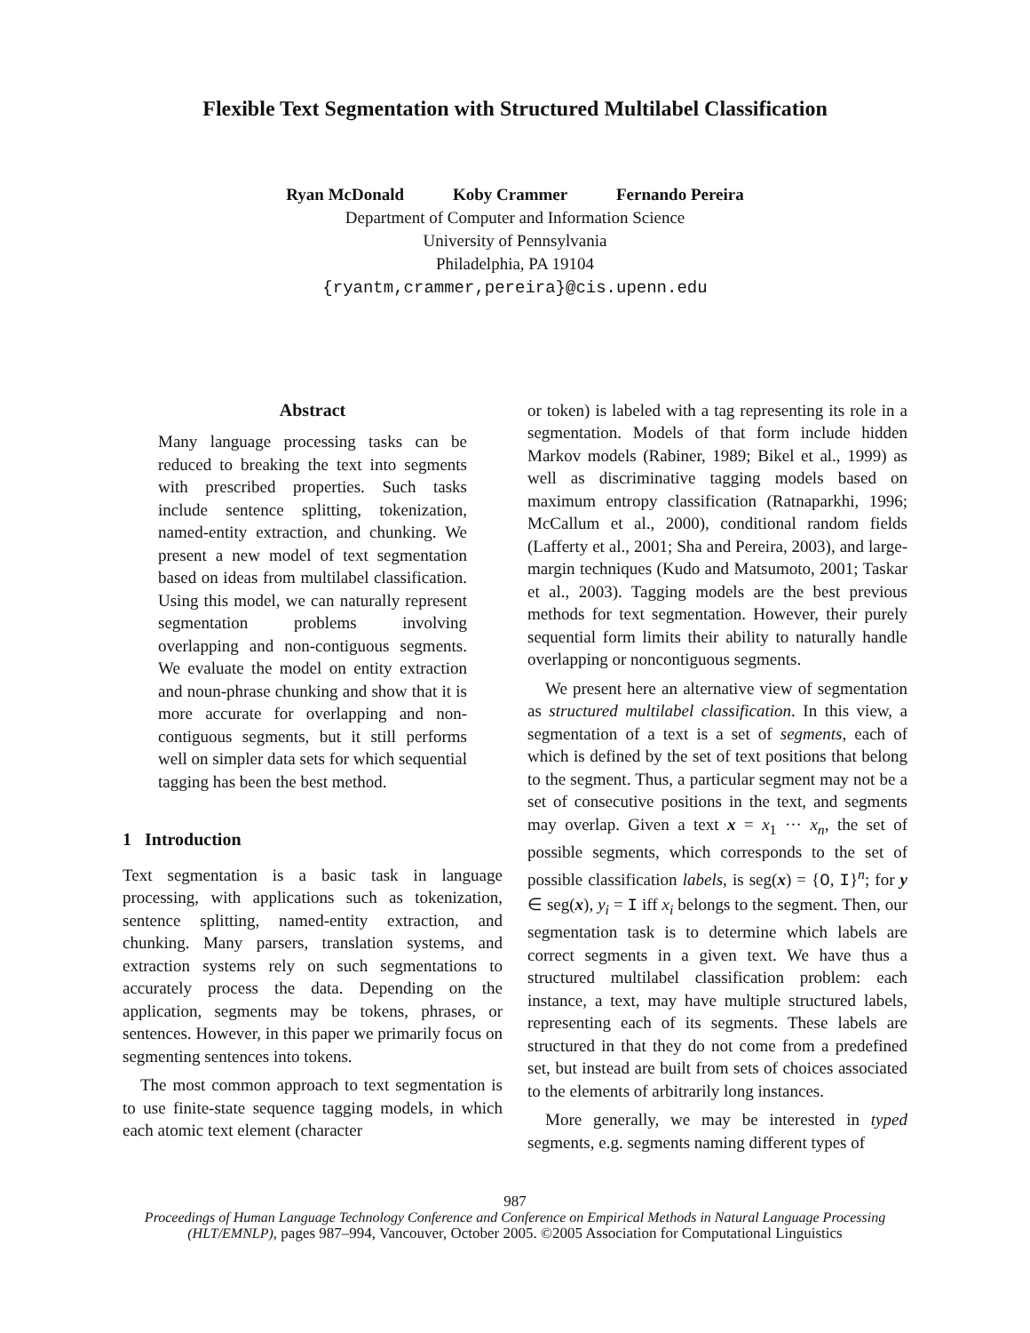Flexible Text Segmentation with Structured Multilabel Classification
Ryan McDonald Koby Crammer Fernando Pereira
Department of Computer and Information Science
University of Pennsylvania
Philadelphia, PA 19104
{ryantm,crammer,pereira}@cis.upenn.edu
Abstract
Many language processing tasks can be reduced to breaking the text into segments with prescribed properties. Such tasks include sentence splitting, tokenization, named-entity extraction, and chunking. We present a new model of text segmentation based on ideas from multilabel classification. Using this model, we can naturally represent segmentation problems involving overlapping and non-contiguous segments. We evaluate the model on entity extraction and noun-phrase chunking and show that it is more accurate for overlapping and non-contiguous segments, but it still performs well on simpler data sets for which sequential tagging has been the best method.
1 Introduction
Text segmentation is a basic task in language processing, with applications such as tokenization, sentence splitting, named-entity extraction, and chunking. Many parsers, translation systems, and extraction systems rely on such segmentations to accurately process the data. Depending on the application, segments may be tokens, phrases, or sentences. However, in this paper we primarily focus on segmenting sentences into tokens.
The most common approach to text segmentation is to use finite-state sequence tagging models, in which each atomic text element (character
or token) is labeled with a tag representing its role in a segmentation. Models of that form include hidden Markov models (Rabiner, 1989; Bikel et al., 1999) as well as discriminative tagging models based on maximum entropy classification (Ratnaparkhi, 1996; McCallum et al., 2000), conditional random fields (Lafferty et al., 2001; Sha and Pereira, 2003), and large-margin techniques (Kudo and Matsumoto, 2001; Taskar et al., 2003). Tagging models are the best previous methods for text segmentation. However, their purely sequential form limits their ability to naturally handle overlapping or noncontiguous segments.
We present here an alternative view of segmentation as structured multilabel classification. In this view, a segmentation of a text is a set of segments, each of which is defined by the set of text positions that belong to the segment. Thus, a particular segment may not be a set of consecutive positions in the text, and segments may overlap. Given a text x = x<sub>1</sub> ··· x<sub>n</sub>, the set of possible segments, which corresponds to the set of possible classification labels, is seg(x) = {O, I}<sup>n</sup>; for y ∈ seg(x), y<sub>i</sub> = I iff x<sub>i</sub> belongs to the segment. Then, our segmentation task is to determine which labels are correct segments in a given text. We have thus a structured multilabel classification problem: each instance, a text, may have multiple structured labels, representing each of its segments. These labels are structured in that they do not come from a predefined set, but instead are built from sets of choices associated to the elements of arbitrarily long instances.
More generally, we may be interested in typed segments, e.g. segments naming different types of
987
Proceedings of Human Language Technology Conference and Conference on Empirical Methods in Natural Language Processing (HLT/EMNLP), pages 987–994, Vancouver, October 2005. ©2005 Association for Computational Linguistics